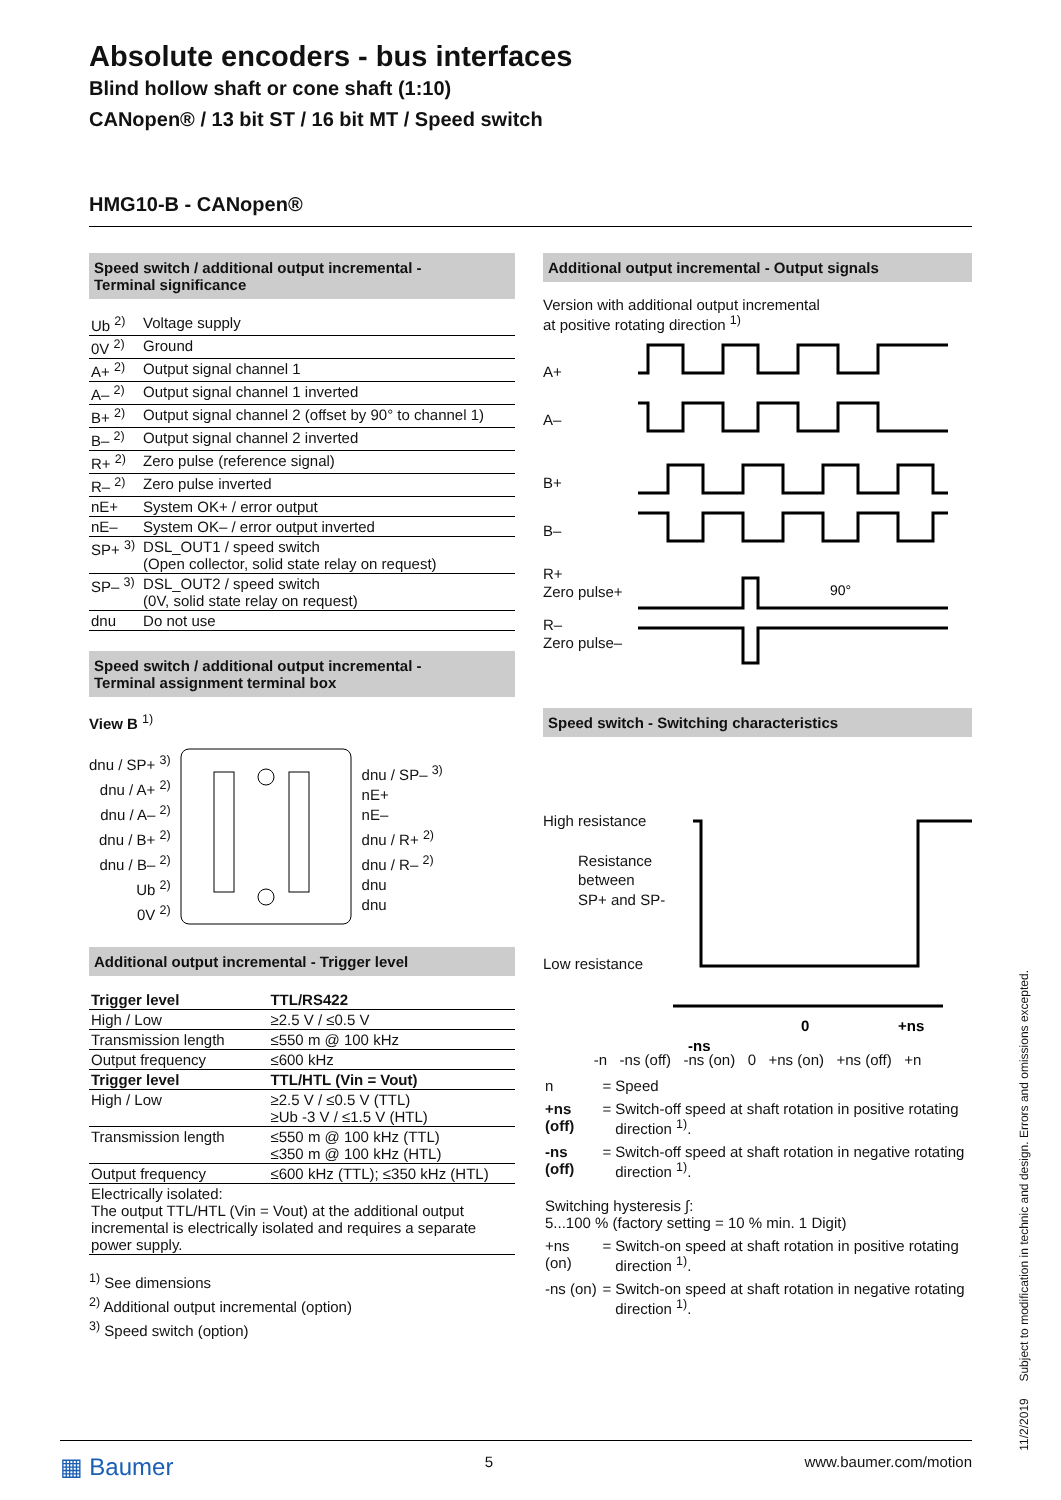Absolute encoders - bus interfaces
Blind hollow shaft or cone shaft (1:10)
CANopen® / 13 bit ST / 16 bit MT / Speed switch
HMG10-B - CANopen®
Speed switch / additional output incremental -
Terminal significance
| Ub <sup>2)</sup> | Voltage supply |
| 0V <sup>2)</sup> | Ground |
| A+ <sup>2)</sup> | Output signal channel 1 |
| A– <sup>2)</sup> | Output signal channel 1 inverted |
| B+ <sup>2)</sup> | Output signal channel 2 (offset by 90° to channel 1) |
| B– <sup>2)</sup> | Output signal channel 2 inverted |
| R+ <sup>2)</sup> | Zero pulse (reference signal) |
| R– <sup>2)</sup> | Zero pulse inverted |
| nE+ | System OK+ / error output |
| nE– | System OK– / error output inverted |
| SP+ <sup>3)</sup> | DSL_OUT1 / speed switch (Open collector, solid state relay on request) |
| SP– <sup>3)</sup> | DSL_OUT2 / speed switch (0V, solid state relay on request) |
| dnu | Do not use |
Speed switch / additional output incremental -
Terminal assignment terminal box
View B <sup>1)</sup>
dnu / SP+ <sup>3)</sup>
dnu / A+ <sup>2)</sup>
dnu / A– <sup>2)</sup>
dnu / B+ <sup>2)</sup>
dnu / B– <sup>2)</sup>
Ub <sup>2)</sup>
0V <sup>2)</sup>
dnu / SP– <sup>3)</sup>
nE+
nE–
dnu / R+ <sup>2)</sup>
dnu / R– <sup>2)</sup>
dnu
dnu
Additional output incremental - Trigger level
| Trigger level | TTL/RS422 |
| --- | --- |
| High / Low | ≥2.5 V / ≤0.5 V |
| Transmission length | ≤550 m @ 100 kHz |
| Output frequency | ≤600 kHz |
| Trigger level | TTL/HTL (Vin = Vout) |
| High / Low | ≥2.5 V / ≤0.5 V (TTL) ≥Ub -3 V / ≤1.5 V (HTL) |
| Transmission length | ≤550 m @ 100 kHz (TTL) ≤350 m @ 100 kHz (HTL) |
| Output frequency | ≤600 kHz (TTL); ≤350 kHz (HTL) |
| Electrically isolated: The output TTL/HTL (Vin = Vout) at the additional output incremental is electrically isolated and requires a separate power supply. | |
<sup>1)</sup> See dimensions
<sup>2)</sup> Additional output incremental (option)
<sup>3)</sup> Speed switch (option)
Additional output incremental - Output signals
Version with additional output incremental
at positive rotating direction <sup>1)</sup>
A+
A–
B+
B–
R+
Zero pulse+
R–
Zero pulse–
90°
Speed switch - Switching characteristics
High resistance
Resistance
between
SP+ and SP-
Low resistance
-ns
0
+ns
-n -ns (off) -ns (on) 0 +ns (on) +ns (off) +n
| n | = | Speed |
| +ns (off) | = | Switch-off speed at shaft rotation in positive rotating direction <sup>1)</sup>. |
| -ns (off) | = | Switch-off speed at shaft rotation in negative rotating direction <sup>1)</sup>. |
| Switching hysteresis ∫: 5...100 % (factory setting = 10 % min. 1 Digit) | | |
| +ns (on) | = | Switch-on speed at shaft rotation in positive rotating direction <sup>1)</sup>. |
| -ns (on) | = | Switch-on speed at shaft rotation in negative rotating direction <sup>1)</sup>. |
11/2/2019 Subject to modification in technic and design. Errors and omissions excepted.
▦ Baumer 5 www.baumer.com/motion